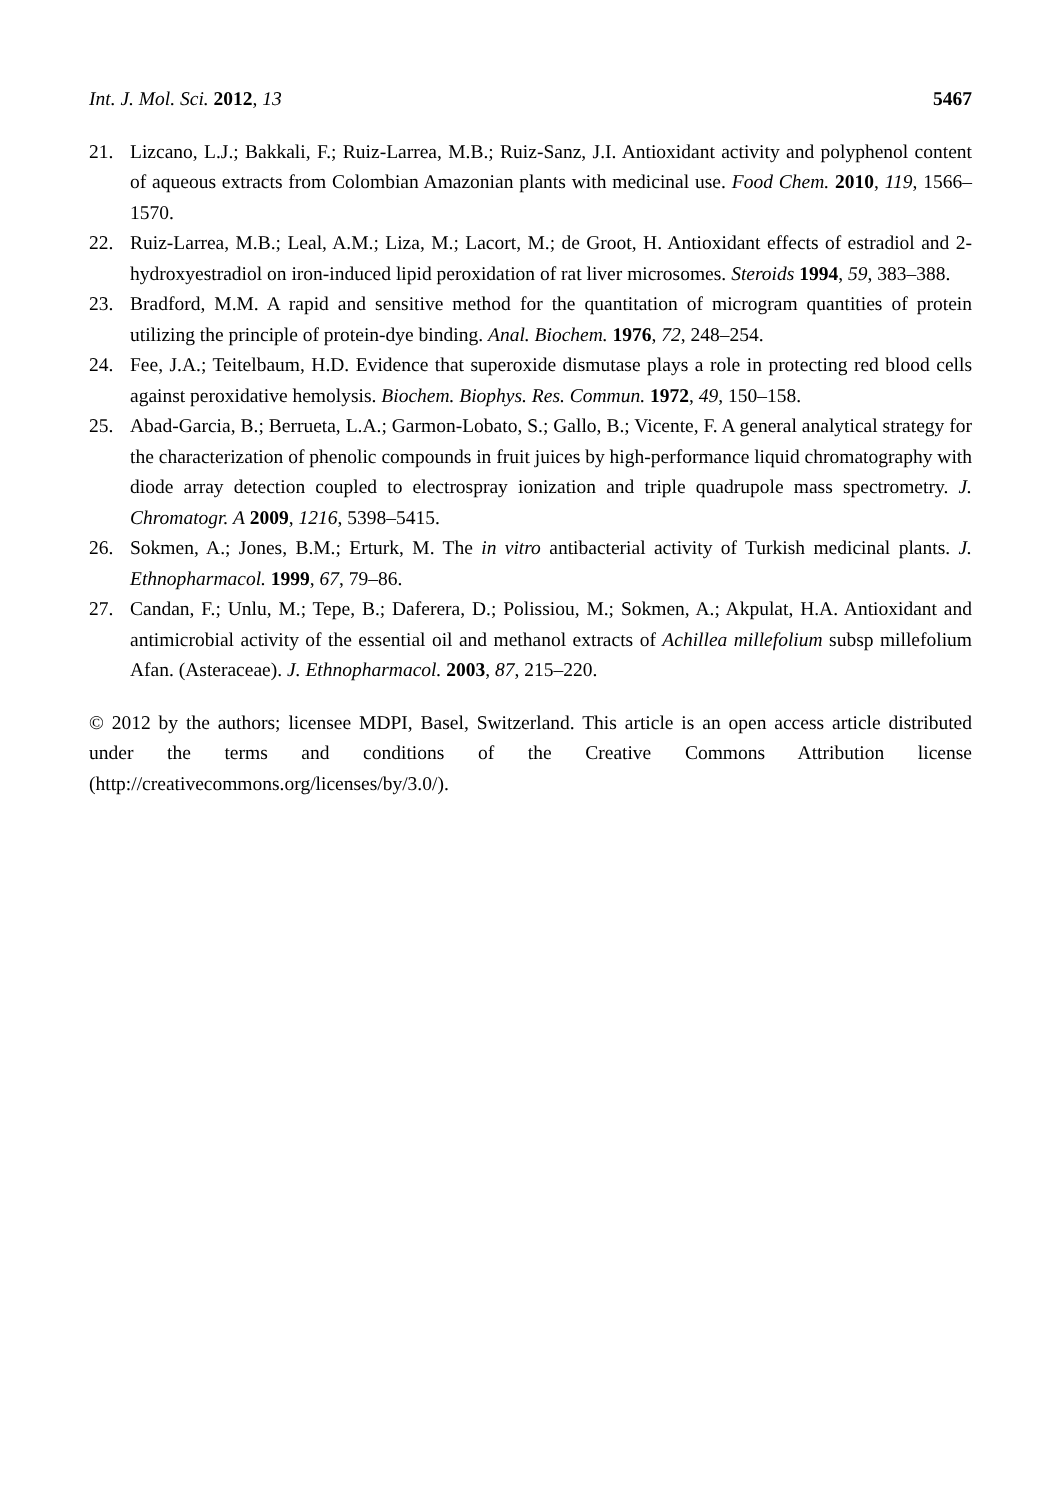Int. J. Mol. Sci. 2012, 13 5467
21. Lizcano, L.J.; Bakkali, F.; Ruiz-Larrea, M.B.; Ruiz-Sanz, J.I. Antioxidant activity and polyphenol content of aqueous extracts from Colombian Amazonian plants with medicinal use. Food Chem. 2010, 119, 1566–1570.
22. Ruiz-Larrea, M.B.; Leal, A.M.; Liza, M.; Lacort, M.; de Groot, H. Antioxidant effects of estradiol and 2-hydroxyestradiol on iron-induced lipid peroxidation of rat liver microsomes. Steroids 1994, 59, 383–388.
23. Bradford, M.M. A rapid and sensitive method for the quantitation of microgram quantities of protein utilizing the principle of protein-dye binding. Anal. Biochem. 1976, 72, 248–254.
24. Fee, J.A.; Teitelbaum, H.D. Evidence that superoxide dismutase plays a role in protecting red blood cells against peroxidative hemolysis. Biochem. Biophys. Res. Commun. 1972, 49, 150–158.
25. Abad-Garcia, B.; Berrueta, L.A.; Garmon-Lobato, S.; Gallo, B.; Vicente, F. A general analytical strategy for the characterization of phenolic compounds in fruit juices by high-performance liquid chromatography with diode array detection coupled to electrospray ionization and triple quadrupole mass spectrometry. J. Chromatogr. A 2009, 1216, 5398–5415.
26. Sokmen, A.; Jones, B.M.; Erturk, M. The in vitro antibacterial activity of Turkish medicinal plants. J. Ethnopharmacol. 1999, 67, 79–86.
27. Candan, F.; Unlu, M.; Tepe, B.; Daferera, D.; Polissiou, M.; Sokmen, A.; Akpulat, H.A. Antioxidant and antimicrobial activity of the essential oil and methanol extracts of Achillea millefolium subsp millefolium Afan. (Asteraceae). J. Ethnopharmacol. 2003, 87, 215–220.
© 2012 by the authors; licensee MDPI, Basel, Switzerland. This article is an open access article distributed under the terms and conditions of the Creative Commons Attribution license (http://creativecommons.org/licenses/by/3.0/).